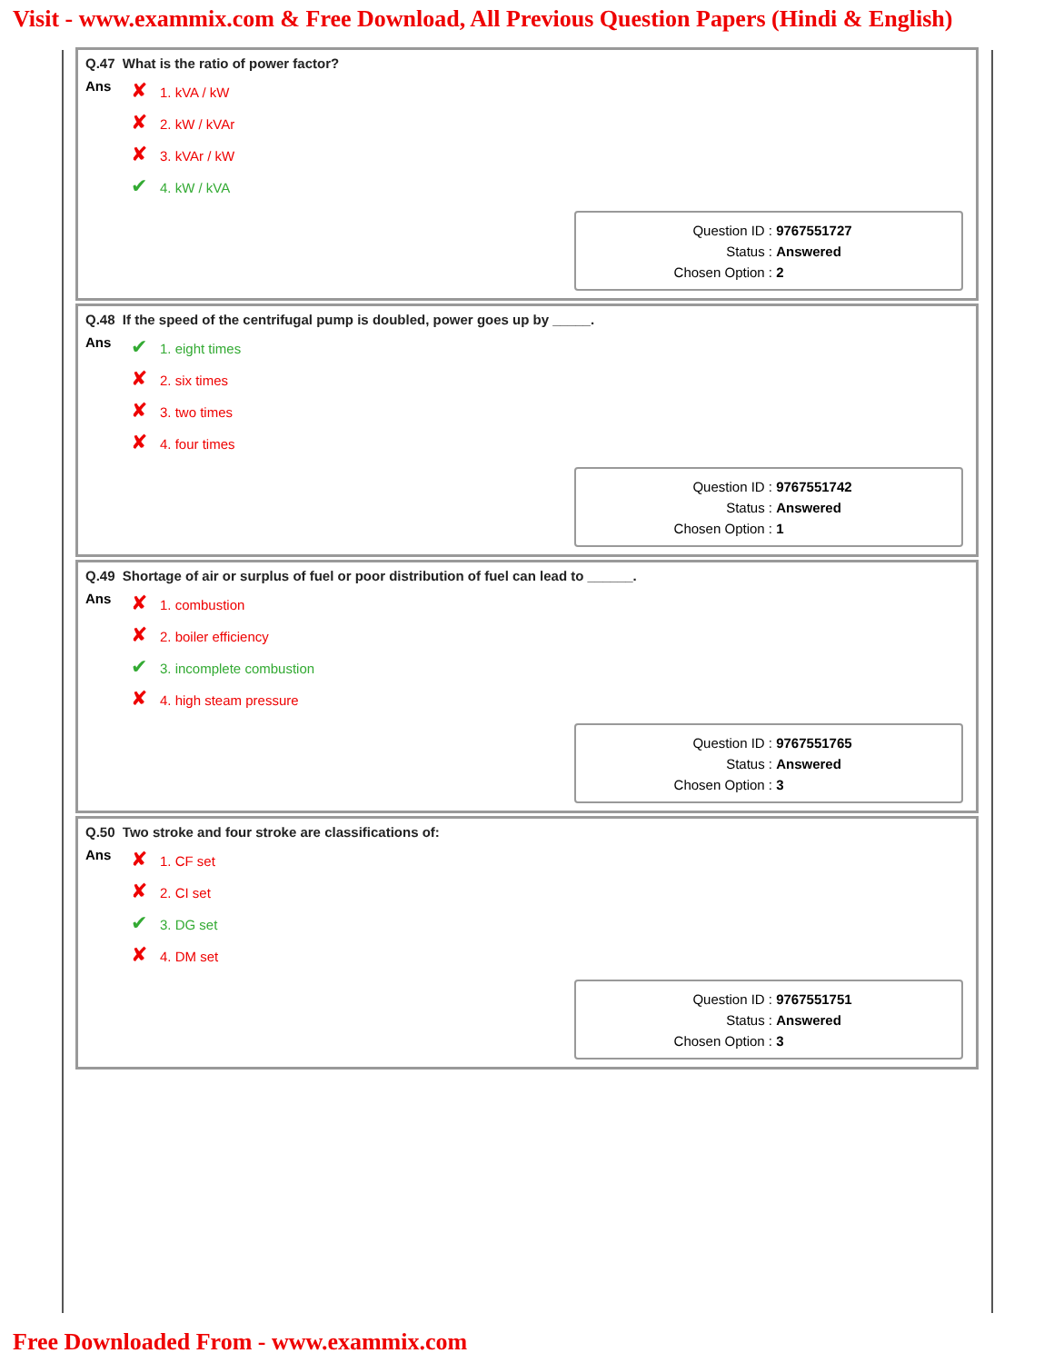Visit - www.exammix.com & Free Download, All Previous Question Papers (Hindi & English)
Q.47 What is the ratio of power factor?
| Ans | ✘ 1. kVA / kW |
| | ✘ 2. kW / kVAr |
| | ✘ 3. kVAr / kW |
| | ✔ 4. kW / kVA |
Question ID : 9767551727
Status : Answered
Chosen Option : 2
Q.48 If the speed of the centrifugal pump is doubled, power goes up by _____.
| Ans | ✔ 1. eight times |
| | ✘ 2. six times |
| | ✘ 3. two times |
| | ✘ 4. four times |
Question ID : 9767551742
Status : Answered
Chosen Option : 1
Q.49 Shortage of air or surplus of fuel or poor distribution of fuel can lead to ______.
| Ans | ✘ 1. combustion |
| | ✘ 2. boiler efficiency |
| | ✔ 3. incomplete combustion |
| | ✘ 4. high steam pressure |
Question ID : 9767551765
Status : Answered
Chosen Option : 3
Q.50 Two stroke and four stroke are classifications of:
| Ans | ✘ 1. CF set |
| | ✘ 2. CI set |
| | ✔ 3. DG set |
| | ✘ 4. DM set |
Question ID : 9767551751
Status : Answered
Chosen Option : 3
Free Downloaded From - www.exammix.com